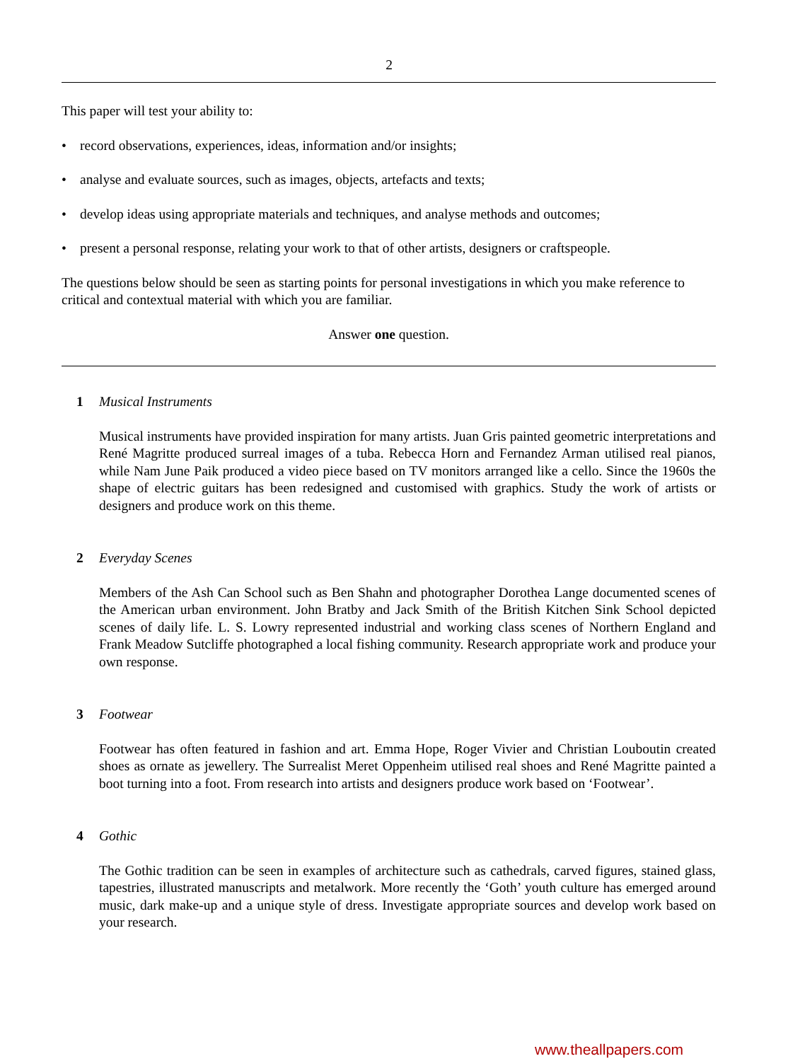2
This paper will test your ability to:
• record observations, experiences, ideas, information and/or insights;
• analyse and evaluate sources, such as images, objects, artefacts and texts;
• develop ideas using appropriate materials and techniques, and analyse methods and outcomes;
• present a personal response, relating your work to that of other artists, designers or craftspeople.
The questions below should be seen as starting points for personal investigations in which you make reference to critical and contextual material with which you are familiar.
Answer one question.
1 Musical Instruments
Musical instruments have provided inspiration for many artists. Juan Gris painted geometric interpretations and René Magritte produced surreal images of a tuba. Rebecca Horn and Fernandez Arman utilised real pianos, while Nam June Paik produced a video piece based on TV monitors arranged like a cello. Since the 1960s the shape of electric guitars has been redesigned and customised with graphics. Study the work of artists or designers and produce work on this theme.
2 Everyday Scenes
Members of the Ash Can School such as Ben Shahn and photographer Dorothea Lange documented scenes of the American urban environment. John Bratby and Jack Smith of the British Kitchen Sink School depicted scenes of daily life. L. S. Lowry represented industrial and working class scenes of Northern England and Frank Meadow Sutcliffe photographed a local fishing community. Research appropriate work and produce your own response.
3 Footwear
Footwear has often featured in fashion and art. Emma Hope, Roger Vivier and Christian Louboutin created shoes as ornate as jewellery. The Surrealist Meret Oppenheim utilised real shoes and René Magritte painted a boot turning into a foot. From research into artists and designers produce work based on ‘Footwear’.
4 Gothic
The Gothic tradition can be seen in examples of architecture such as cathedrals, carved figures, stained glass, tapestries, illustrated manuscripts and metalwork. More recently the ‘Goth’ youth culture has emerged around music, dark make-up and a unique style of dress. Investigate appropriate sources and develop work based on your research.
www.theallpapers.com